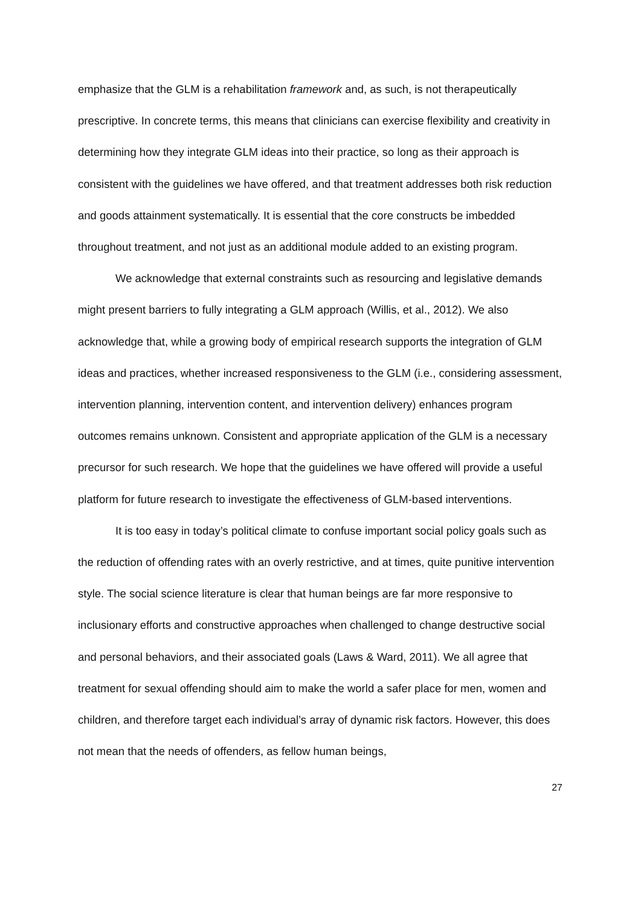emphasize that the GLM is a rehabilitation framework and, as such, is not therapeutically prescriptive. In concrete terms, this means that clinicians can exercise flexibility and creativity in determining how they integrate GLM ideas into their practice, so long as their approach is consistent with the guidelines we have offered, and that treatment addresses both risk reduction and goods attainment systematically. It is essential that the core constructs be imbedded throughout treatment, and not just as an additional module added to an existing program.
We acknowledge that external constraints such as resourcing and legislative demands might present barriers to fully integrating a GLM approach (Willis, et al., 2012). We also acknowledge that, while a growing body of empirical research supports the integration of GLM ideas and practices, whether increased responsiveness to the GLM (i.e., considering assessment, intervention planning, intervention content, and intervention delivery) enhances program outcomes remains unknown. Consistent and appropriate application of the GLM is a necessary precursor for such research. We hope that the guidelines we have offered will provide a useful platform for future research to investigate the effectiveness of GLM-based interventions.
It is too easy in today’s political climate to confuse important social policy goals such as the reduction of offending rates with an overly restrictive, and at times, quite punitive intervention style. The social science literature is clear that human beings are far more responsive to inclusionary efforts and constructive approaches when challenged to change destructive social and personal behaviors, and their associated goals (Laws & Ward, 2011). We all agree that treatment for sexual offending should aim to make the world a safer place for men, women and children, and therefore target each individual’s array of dynamic risk factors. However, this does not mean that the needs of offenders, as fellow human beings,
27